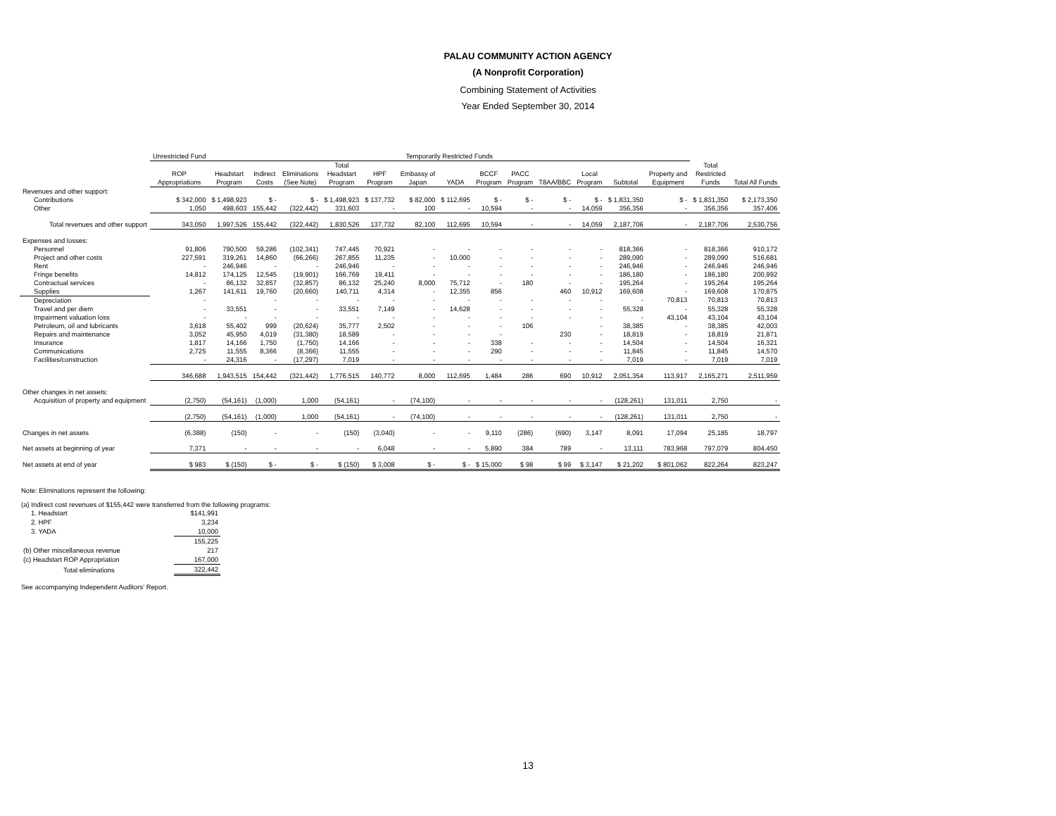PALAU COMMUNITY ACTION AGENCY
(A Nonprofit Corporation)
Combining Statement of Activities
Year Ended September 30, 2014
| | Unrestricted Fund | Temporarily Restricted Funds | | | | | | | | | | | | | | |
| --- | --- | --- | --- | --- | --- | --- | --- | --- | --- | --- | --- | --- | --- | --- | --- | --- |
| | ROP Appropriations | Headstart Program | Indirect Costs | Eliminations (See Note) | Total Headstart Program | HPF Program | Embassy of Japan | YADA | BCCF Program | PACC Program | T8AA/BBC | Local Program | Subtotal | Property and Equipment | Total Restricted Funds | Total All Funds |
| Revenues and other support: | | | | | | | | | | | | | | | | |
| Contributions | $ 342,000 | $ 1,498,923 | $ - | $ - | $ 1,498,923 | $ 137,732 | $ 82,000 | $ 112,695 | $ - | $ - | $ - | $ - | $ 1,831,350 | $ - | $ 1,831,350 | $ 2,173,350 |
| Other | 1,050 | 498,603 | 155,442 | (322,442) | 331,603 | - | 100 | - | 10,594 | - | - | 14,059 | 356,356 | - | 356,356 | 357,406 |
| Total revenues and other support | 343,050 | 1,997,526 | 155,442 | (322,442) | 1,830,526 | 137,732 | 82,100 | 112,695 | 10,594 | - | - | 14,059 | 2,187,706 | - | 2,187,706 | 2,530,756 |
| Expenses and losses: | | | | | | | | | | | | | | | | |
| Personnel | 91,806 | 790,500 | 59,286 | (102,341) | 747,445 | 70,921 | - | - | - | - | - | - | 818,366 | - | 818,366 | 910,172 |
| Project and other costs | 227,591 | 319,261 | 14,860 | (66,266) | 267,855 | 11,235 | - | 10,000 | - | - | - | - | 289,090 | - | 289,090 | 516,681 |
| Rent | - | 246,946 | - | - | 246,946 | - | - | - | - | - | - | - | 246,946 | - | 246,946 | 246,946 |
| Fringe benefits | 14,812 | 174,125 | 12,545 | (19,901) | 166,769 | 19,411 | - | - | - | - | - | - | 186,180 | - | 186,180 | 200,992 |
| Contractual services | - | 86,132 | 32,857 | (32,857) | 86,132 | 25,240 | 8,000 | 75,712 | - | 180 | - | - | 195,264 | - | 195,264 | 195,264 |
| Supplies | 1,267 | 141,611 | 19,760 | (20,660) | 140,711 | 4,314 | - | 12,355 | 856 | | 460 | 10,912 | 169,608 | - | 169,608 | 170,875 |
| Depreciation | - | | - | - | - | - | - | - | - | - | - | - | - | 70,813 | 70,813 | 70,813 |
| Travel and per diem | - | 33,551 | - | - | 33,551 | 7,149 | - | 14,628 | - | - | - | - | 55,328 | - | 55,328 | 55,328 |
| Impairment valuation loss | - | - | - | - | - | - | - | - | - | - | - | - | - | 43,104 | 43,104 | 43,104 |
| Petroleum, oil and lubricants | 3,618 | 55,402 | 999 | (20,624) | 35,777 | 2,502 | - | - | - | 106 | | - | 38,385 | - | 38,385 | 42,003 |
| Repairs and maintenance | 3,052 | 45,950 | 4,019 | (31,380) | 18,589 | - | - | - | - | | 230 | - | 18,819 | - | 18,819 | 21,871 |
| Insurance | 1,817 | 14,166 | 1,750 | (1,750) | 14,166 | - | - | - | 338 | - | - | - | 14,504 | - | 14,504 | 16,321 |
| Communications | 2,725 | 11,555 | 8,366 | (8,366) | 11,555 | - | - | - | 290 | - | - | - | 11,845 | - | 11,845 | 14,570 |
| Facilities/construction | - | 24,316 | - | (17,297) | 7,019 | - | - | - | - | - | - | - | 7,019 | - | 7,019 | 7,019 |
| | 346,688 | 1,943,515 | 154,442 | (321,442) | 1,776,515 | 140,772 | 8,000 | 112,695 | 1,484 | 286 | 690 | 10,912 | 2,051,354 | 113,917 | 2,165,271 | 2,511,959 |
| Other changes in net assets: | | | | | | | | | | | | | | | | |
| Acquisition of property and equipment | (2,750) | (54,161) | (1,000) | 1,000 | (54,161) | - | (74,100) | - | - | - | - | - | (128,261) | 131,011 | 2,750 | - |
| | (2,750) | (54,161) | (1,000) | 1,000 | (54,161) | - | (74,100) | - | - | - | - | - | (128,261) | 131,011 | 2,750 | - |
| Changes in net assets | (6,388) | (150) | - | - | (150) | (3,040) | - | - | 9,110 | (286) | (690) | 3,147 | 8,091 | 17,094 | 25,185 | 18,797 |
| Net assets at beginning of year | 7,371 | - | - | - | - | 6,048 | - | - | 5,890 | 384 | 789 | - | 13,111 | 783,968 | 797,079 | 804,450 |
| Net assets at end of year | $ 983 | $ (150) | $ - | $ - | $ (150) | $ 3,008 | $ - | $ - | $ 15,000 | $ 98 | $ 99 | $ 3,147 | $ 21,202 | $ 801,062 | 822,264 | 823,247 |
Note: Eliminations represent the following:
(a) Indirect cost revenues of $155,442 were transferred from the following programs:
| 1. Headstart | $141,991 |
| 2. HPF | 3,234 |
| 3. YADA | 10,000 |
| | 155,225 |
| (b) Other miscellaneous revenue | 217 |
| (c) Headstart ROP Appropriation | 167,000 |
| Total eliminations | 322,442 |
See accompanying Independent Auditors' Report.
13